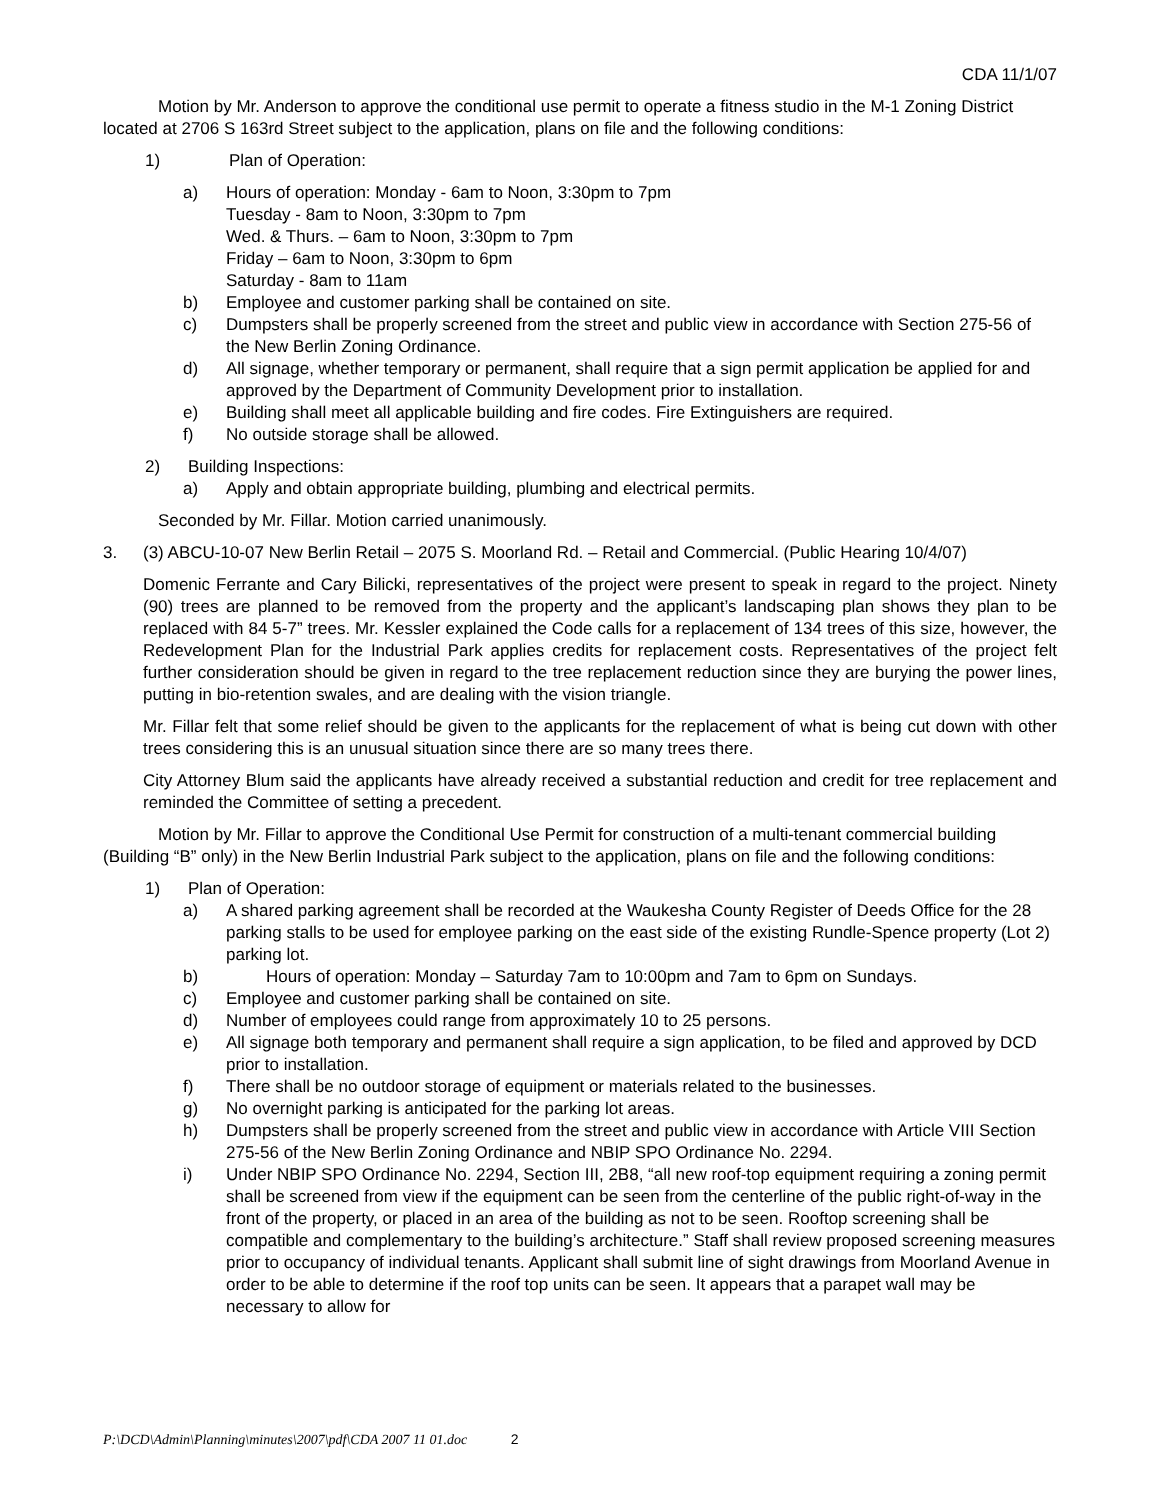CDA 11/1/07
Motion by Mr. Anderson to approve the conditional use permit to operate a fitness studio in the M-1 Zoning District located at 2706 S 163rd Street subject to the application, plans on file and the following conditions:
1) Plan of Operation:
a) Hours of operation: Monday - 6am to Noon, 3:30pm to 7pm
Tuesday - 8am to Noon, 3:30pm to 7pm
Wed. & Thurs. – 6am to Noon, 3:30pm to 7pm
Friday – 6am to Noon, 3:30pm to 6pm
Saturday - 8am to 11am
b) Employee and customer parking shall be contained on site.
c) Dumpsters shall be properly screened from the street and public view in accordance with Section 275-56 of the New Berlin Zoning Ordinance.
d) All signage, whether temporary or permanent, shall require that a sign permit application be applied for and approved by the Department of Community Development prior to installation.
e) Building shall meet all applicable building and fire codes. Fire Extinguishers are required.
f) No outside storage shall be allowed.
2) Building Inspections:
a) Apply and obtain appropriate building, plumbing and electrical permits.
Seconded by Mr. Fillar. Motion carried unanimously.
3. (3) ABCU-10-07 New Berlin Retail – 2075 S. Moorland Rd. – Retail and Commercial. (Public Hearing 10/4/07)
Domenic Ferrante and Cary Bilicki, representatives of the project were present to speak in regard to the project. Ninety (90) trees are planned to be removed from the property and the applicant’s landscaping plan shows they plan to be replaced with 84 5-7” trees. Mr. Kessler explained the Code calls for a replacement of 134 trees of this size, however, the Redevelopment Plan for the Industrial Park applies credits for replacement costs. Representatives of the project felt further consideration should be given in regard to the tree replacement reduction since they are burying the power lines, putting in bio-retention swales, and are dealing with the vision triangle.
Mr. Fillar felt that some relief should be given to the applicants for the replacement of what is being cut down with other trees considering this is an unusual situation since there are so many trees there.
City Attorney Blum said the applicants have already received a substantial reduction and credit for tree replacement and reminded the Committee of setting a precedent.
Motion by Mr. Fillar to approve the Conditional Use Permit for construction of a multi-tenant commercial building (Building “B” only) in the New Berlin Industrial Park subject to the application, plans on file and the following conditions:
1) Plan of Operation:
a) A shared parking agreement shall be recorded at the Waukesha County Register of Deeds Office for the 28 parking stalls to be used for employee parking on the east side of the existing Rundle-Spence property (Lot 2) parking lot.
b) Hours of operation: Monday – Saturday 7am to 10:00pm and 7am to 6pm on Sundays.
c) Employee and customer parking shall be contained on site.
d) Number of employees could range from approximately 10 to 25 persons.
e) All signage both temporary and permanent shall require a sign application, to be filed and approved by DCD prior to installation.
f) There shall be no outdoor storage of equipment or materials related to the businesses.
g) No overnight parking is anticipated for the parking lot areas.
h) Dumpsters shall be properly screened from the street and public view in accordance with Article VIII Section 275-56 of the New Berlin Zoning Ordinance and NBIP SPO Ordinance No. 2294.
i) Under NBIP SPO Ordinance No. 2294, Section III, 2B8, “all new roof-top equipment requiring a zoning permit shall be screened from view if the equipment can be seen from the centerline of the public right-of-way in the front of the property, or placed in an area of the building as not to be seen. Rooftop screening shall be compatible and complementary to the building’s architecture.” Staff shall review proposed screening measures prior to occupancy of individual tenants. Applicant shall submit line of sight drawings from Moorland Avenue in order to be able to determine if the roof top units can be seen. It appears that a parapet wall may be necessary to allow for
P:\DCD\Admin\Planning\minutes\2007\pdf\CDA 2007 11 01.doc 2